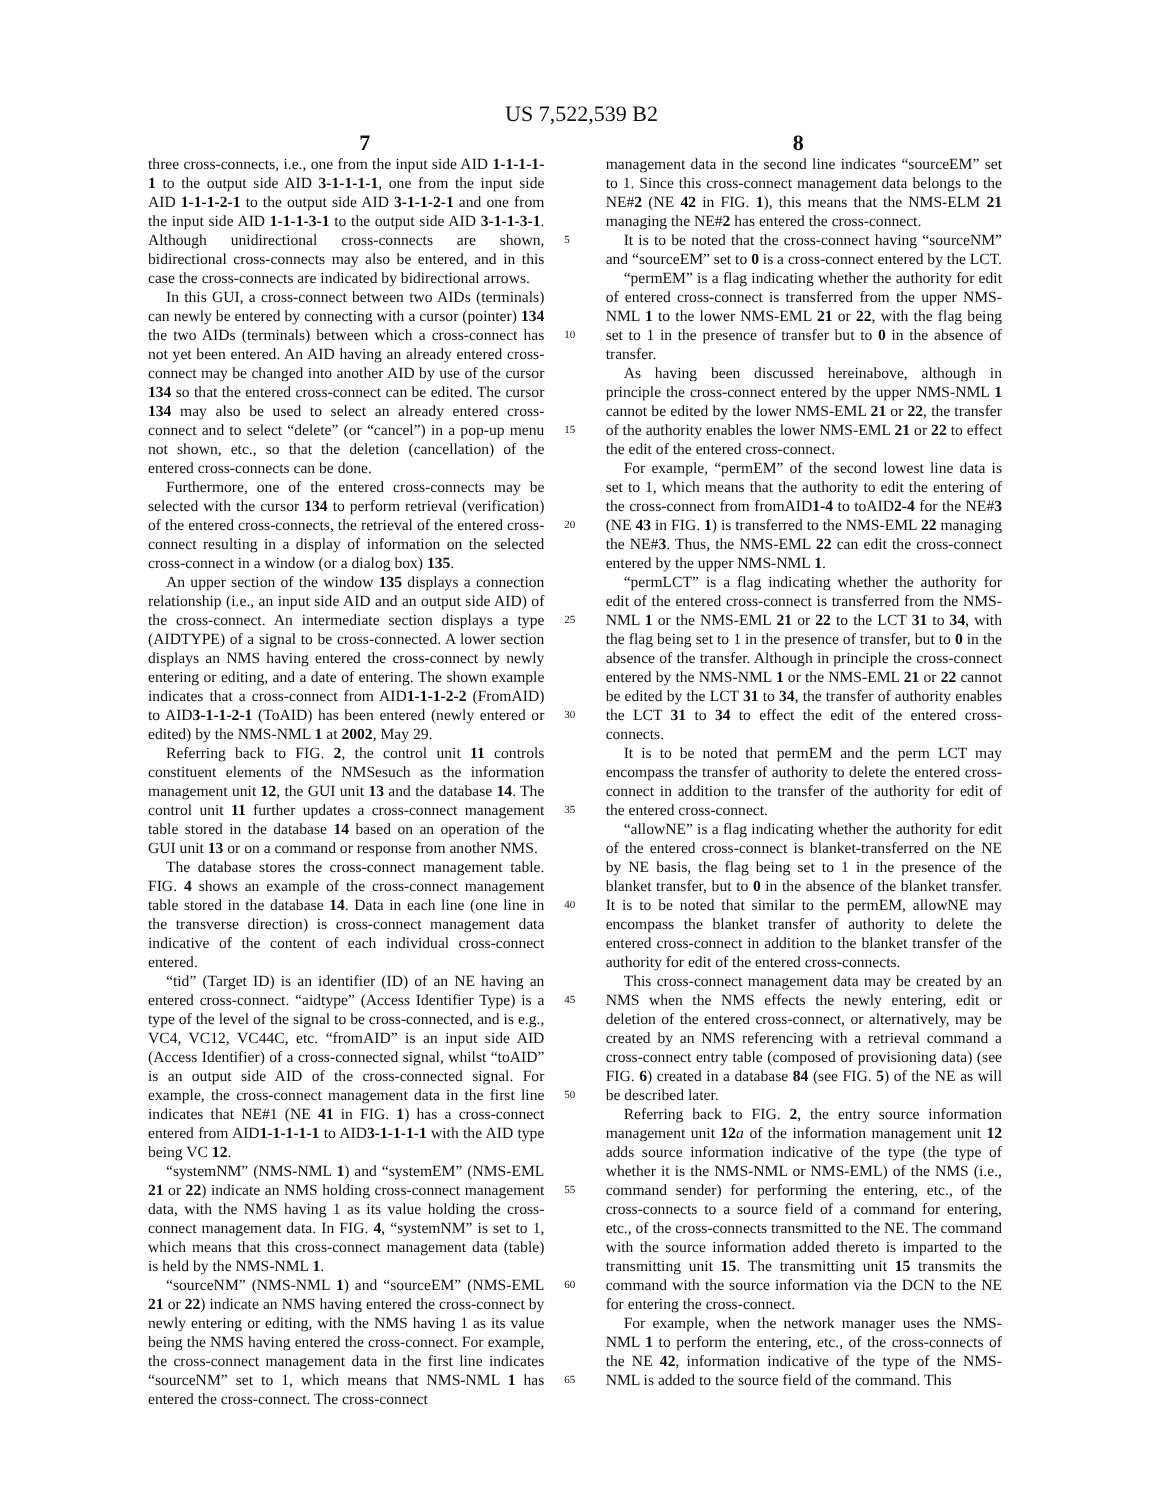US 7,522,539 B2
7 8
three cross-connects, i.e., one from the input side AID 1-1-1-1-1 to the output side AID 3-1-1-1-1, one from the input side AID 1-1-1-2-1 to the output side AID 3-1-1-2-1 and one from the input side AID 1-1-1-3-1 to the output side AID 3-1-1-3-1. Although unidirectional cross-connects are shown, bidirectional cross-connects may also be entered, and in this case the cross-connects are indicated by bidirectional arrows.
In this GUI, a cross-connect between two AIDs (terminals) can newly be entered by connecting with a cursor (pointer) 134 the two AIDs (terminals) between which a cross-connect has not yet been entered. An AID having an already entered cross-connect may be changed into another AID by use of the cursor 134 so that the entered cross-connect can be edited. The cursor 134 may also be used to select an already entered cross-connect and to select “delete” (or “cancel”) in a pop-up menu not shown, etc., so that the deletion (cancellation) of the entered cross-connects can be done.
Furthermore, one of the entered cross-connects may be selected with the cursor 134 to perform retrieval (verification) of the entered cross-connects, the retrieval of the entered cross-connect resulting in a display of information on the selected cross-connect in a window (or a dialog box) 135.
An upper section of the window 135 displays a connection relationship (i.e., an input side AID and an output side AID) of the cross-connect. An intermediate section displays a type (AIDTYPE) of a signal to be cross-connected. A lower section displays an NMS having entered the cross-connect by newly entering or editing, and a date of entering. The shown example indicates that a cross-connect from AID1-1-1-2-2 (FromAID) to AID3-1-1-2-1 (ToAID) has been entered (newly entered or edited) by the NMS-NML 1 at 2002, May 29.
Referring back to FIG. 2, the control unit 11 controls constituent elements of the NMSesuch as the information management unit 12, the GUI unit 13 and the database 14. The control unit 11 further updates a cross-connect management table stored in the database 14 based on an operation of the GUI unit 13 or on a command or response from another NMS.
The database stores the cross-connect management table. FIG. 4 shows an example of the cross-connect management table stored in the database 14. Data in each line (one line in the transverse direction) is cross-connect management data indicative of the content of each individual cross-connect entered.
“tid” (Target ID) is an identifier (ID) of an NE having an entered cross-connect. “aidtype” (Access Identifier Type) is a type of the level of the signal to be cross-connected, and is e.g., VC4, VC12, VC44C, etc. “fromAID” is an input side AID (Access Identifier) of a cross-connected signal, whilst “toAID” is an output side AID of the cross-connected signal. For example, the cross-connect management data in the first line indicates that NE#1 (NE 41 in FIG. 1) has a cross-connect entered from AID1-1-1-1-1 to AID3-1-1-1-1 with the AID type being VC 12.
“systemNM” (NMS-NML 1) and “systemEM” (NMS-EML 21 or 22) indicate an NMS holding cross-connect management data, with the NMS having 1 as its value holding the cross-connect management data. In FIG. 4, “systemNM” is set to 1, which means that this cross-connect management data (table) is held by the NMS-NML 1.
“sourceNM” (NMS-NML 1) and “sourceEM” (NMS-EML 21 or 22) indicate an NMS having entered the cross-connect by newly entering or editing, with the NMS having 1 as its value being the NMS having entered the cross-connect. For example, the cross-connect management data in the first line indicates “sourceNM” set to 1, which means that NMS-NML 1 has entered the cross-connect. The cross-connect
5
10
15
20
25
30
35
40
45
50
55
60
65
management data in the second line indicates “sourceEM” set to 1. Since this cross-connect management data belongs to the NE#2 (NE 42 in FIG. 1), this means that the NMS-ELM 21 managing the NE#2 has entered the cross-connect.
It is to be noted that the cross-connect having “sourceNM” and “sourceEM” set to 0 is a cross-connect entered by the LCT.
“permEM” is a flag indicating whether the authority for edit of entered cross-connect is transferred from the upper NMS-NML 1 to the lower NMS-EML 21 or 22, with the flag being set to 1 in the presence of transfer but to 0 in the absence of transfer.
As having been discussed hereinabove, although in principle the cross-connect entered by the upper NMS-NML 1 cannot be edited by the lower NMS-EML 21 or 22, the transfer of the authority enables the lower NMS-EML 21 or 22 to effect the edit of the entered cross-connect.
For example, “permEM” of the second lowest line data is set to 1, which means that the authority to edit the entering of the cross-connect from fromAID1-4 to toAID2-4 for the NE#3 (NE 43 in FIG. 1) is transferred to the NMS-EML 22 managing the NE#3. Thus, the NMS-EML 22 can edit the cross-connect entered by the upper NMS-NML 1.
“permLCT” is a flag indicating whether the authority for edit of the entered cross-connect is transferred from the NMS-NML 1 or the NMS-EML 21 or 22 to the LCT 31 to 34, with the flag being set to 1 in the presence of transfer, but to 0 in the absence of the transfer. Although in principle the cross-connect entered by the NMS-NML 1 or the NMS-EML 21 or 22 cannot be edited by the LCT 31 to 34, the transfer of authority enables the LCT 31 to 34 to effect the edit of the entered cross-connects.
It is to be noted that permEM and the perm LCT may encompass the transfer of authority to delete the entered cross-connect in addition to the transfer of the authority for edit of the entered cross-connect.
“allowNE” is a flag indicating whether the authority for edit of the entered cross-connect is blanket-transferred on the NE by NE basis, the flag being set to 1 in the presence of the blanket transfer, but to 0 in the absence of the blanket transfer. It is to be noted that similar to the permEM, allowNE may encompass the blanket transfer of authority to delete the entered cross-connect in addition to the blanket transfer of the authority for edit of the entered cross-connects.
This cross-connect management data may be created by an NMS when the NMS effects the newly entering, edit or deletion of the entered cross-connect, or alternatively, may be created by an NMS referencing with a retrieval command a cross-connect entry table (composed of provisioning data) (see FIG. 6) created in a database 84 (see FIG. 5) of the NE as will be described later.
Referring back to FIG. 2, the entry source information management unit 12 a of the information management unit 12 adds source information indicative of the type (the type of whether it is the NMS-NML or NMS-EML) of the NMS (i.e., command sender) for performing the entering, etc., of the cross-connects to a source field of a command for entering, etc., of the cross-connects transmitted to the NE. The command with the source information added thereto is imparted to the transmitting unit 15. The transmitting unit 15 transmits the command with the source information via the DCN to the NE for entering the cross-connect.
For example, when the network manager uses the NMS-NML 1 to perform the entering, etc., of the cross-connects of the NE 42, information indicative of the type of the NMS-NML is added to the source field of the command. This